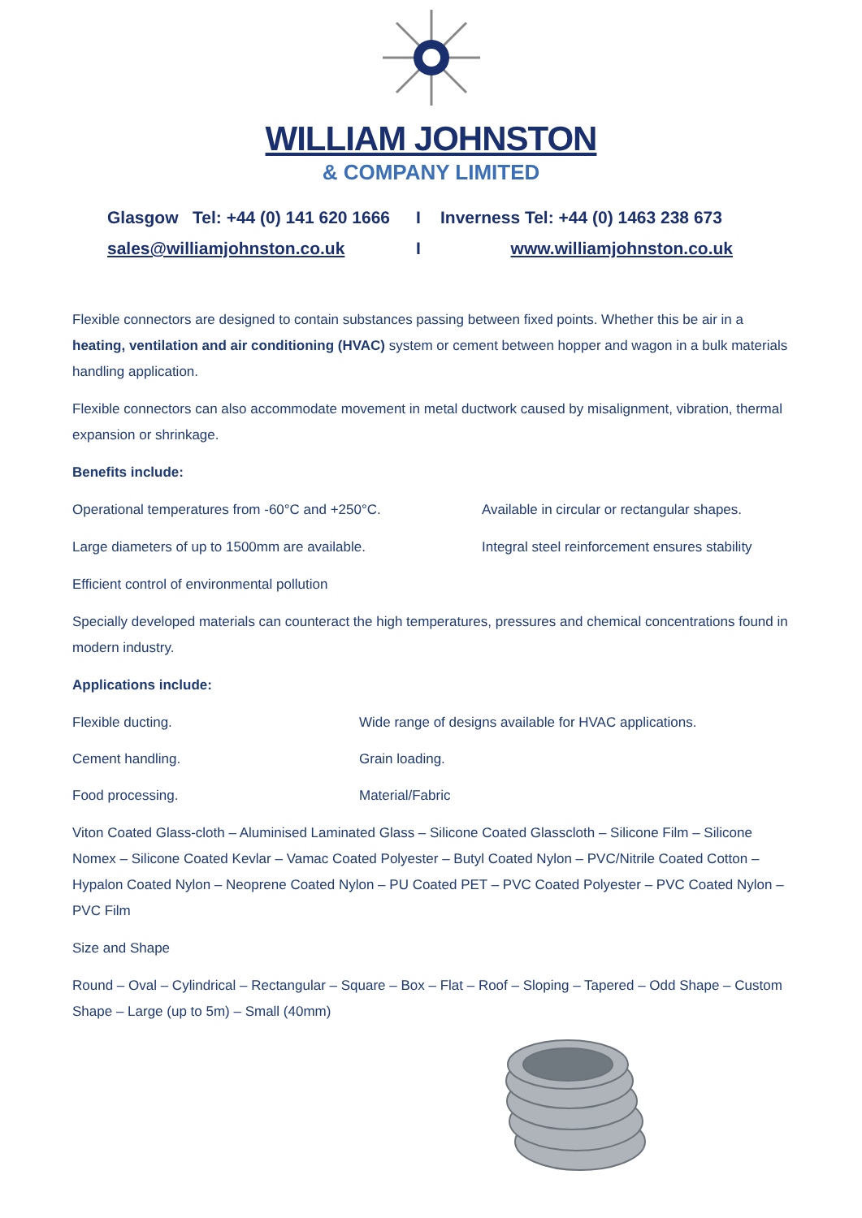WILLIAM JOHNSTON
& COMPANY LIMITED
Glasgow Tel: +44 (0) 141 620 1666
I
Inverness Tel: +44 (0) 1463 238 673
sales@williamjohnston.co.uk
I
www.williamjohnston.co.uk
Flexible connectors are designed to contain substances passing between fixed points. Whether this be air in a heating, ventilation and air conditioning (HVAC) system or cement between hopper and wagon in a bulk materials handling application.
Flexible connectors can also accommodate movement in metal ductwork caused by misalignment, vibration, thermal expansion or shrinkage.
Benefits include:
Operational temperatures from -60°C and +250°C.
Available in circular or rectangular shapes.
Large diameters of up to 1500mm are available.
Integral steel reinforcement ensures stability
Efficient control of environmental pollution
Specially developed materials can counteract the high temperatures, pressures and chemical concentrations found in modern industry.
Applications include:
Flexible ducting.
Wide range of designs available for HVAC applications.
Cement handling.
Grain loading.
Food processing.
Material/Fabric
Viton Coated Glass-cloth – Aluminised Laminated Glass – Silicone Coated Glasscloth – Silicone Film – Silicone Nomex – Silicone Coated Kevlar – Vamac Coated Polyester – Butyl Coated Nylon – PVC/Nitrile Coated Cotton – Hypalon Coated Nylon – Neoprene Coated Nylon – PU Coated PET – PVC Coated Polyester – PVC Coated Nylon – PVC Film
Size and Shape
Round – Oval – Cylindrical – Rectangular – Square – Box – Flat – Roof – Sloping – Tapered – Odd Shape – Custom Shape – Large (up to 5m) – Small (40mm)